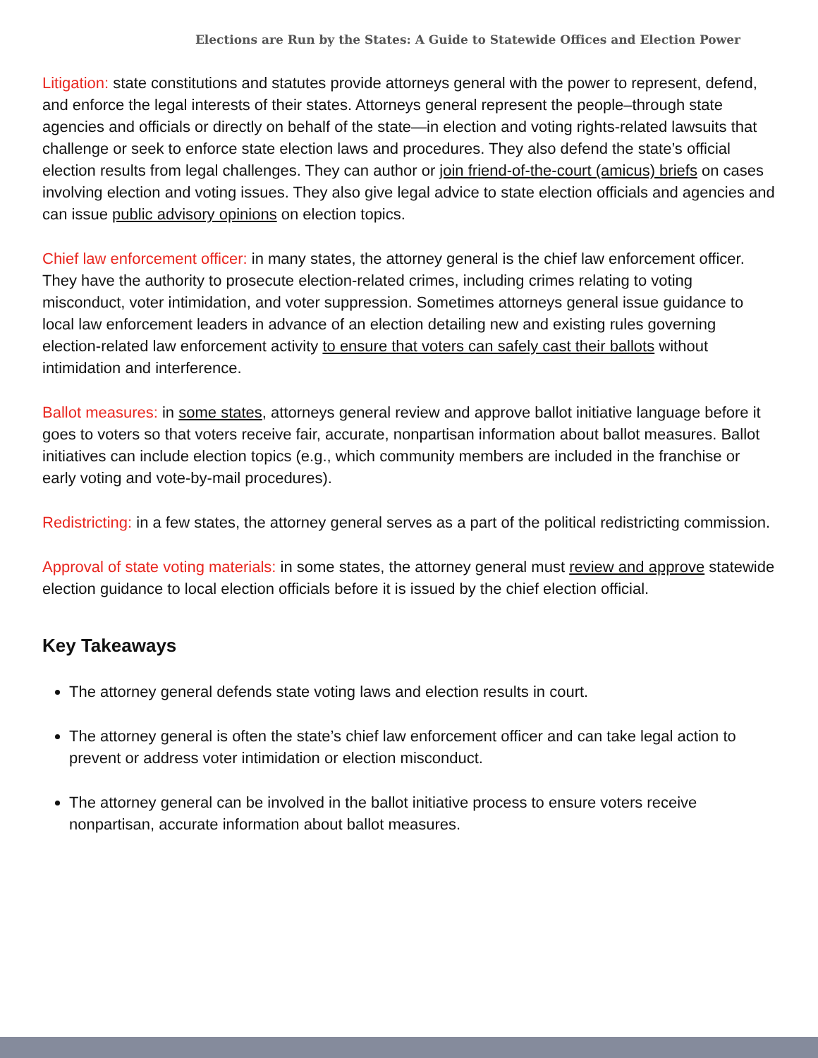Elections are Run by the States: A Guide to Statewide Offices and Election Power
Litigation: state constitutions and statutes provide attorneys general with the power to represent, defend, and enforce the legal interests of their states. Attorneys general represent the people–through state agencies and officials or directly on behalf of the state—in election and voting rights-related lawsuits that challenge or seek to enforce state election laws and procedures. They also defend the state’s official election results from legal challenges. They can author or join friend-of-the-court (amicus) briefs on cases involving election and voting issues. They also give legal advice to state election officials and agencies and can issue public advisory opinions on election topics.
Chief law enforcement officer: in many states, the attorney general is the chief law enforcement officer. They have the authority to prosecute election-related crimes, including crimes relating to voting misconduct, voter intimidation, and voter suppression. Sometimes attorneys general issue guidance to local law enforcement leaders in advance of an election detailing new and existing rules governing election-related law enforcement activity to ensure that voters can safely cast their ballots without intimidation and interference.
Ballot measures: in some states, attorneys general review and approve ballot initiative language before it goes to voters so that voters receive fair, accurate, nonpartisan information about ballot measures. Ballot initiatives can include election topics (e.g., which community members are included in the franchise or early voting and vote-by-mail procedures).
Redistricting: in a few states, the attorney general serves as a part of the political redistricting commission.
Approval of state voting materials: in some states, the attorney general must review and approve statewide election guidance to local election officials before it is issued by the chief election official.
Key Takeaways
The attorney general defends state voting laws and election results in court.
The attorney general is often the state’s chief law enforcement officer and can take legal action to prevent or address voter intimidation or election misconduct.
The attorney general can be involved in the ballot initiative process to ensure voters receive nonpartisan, accurate information about ballot measures.